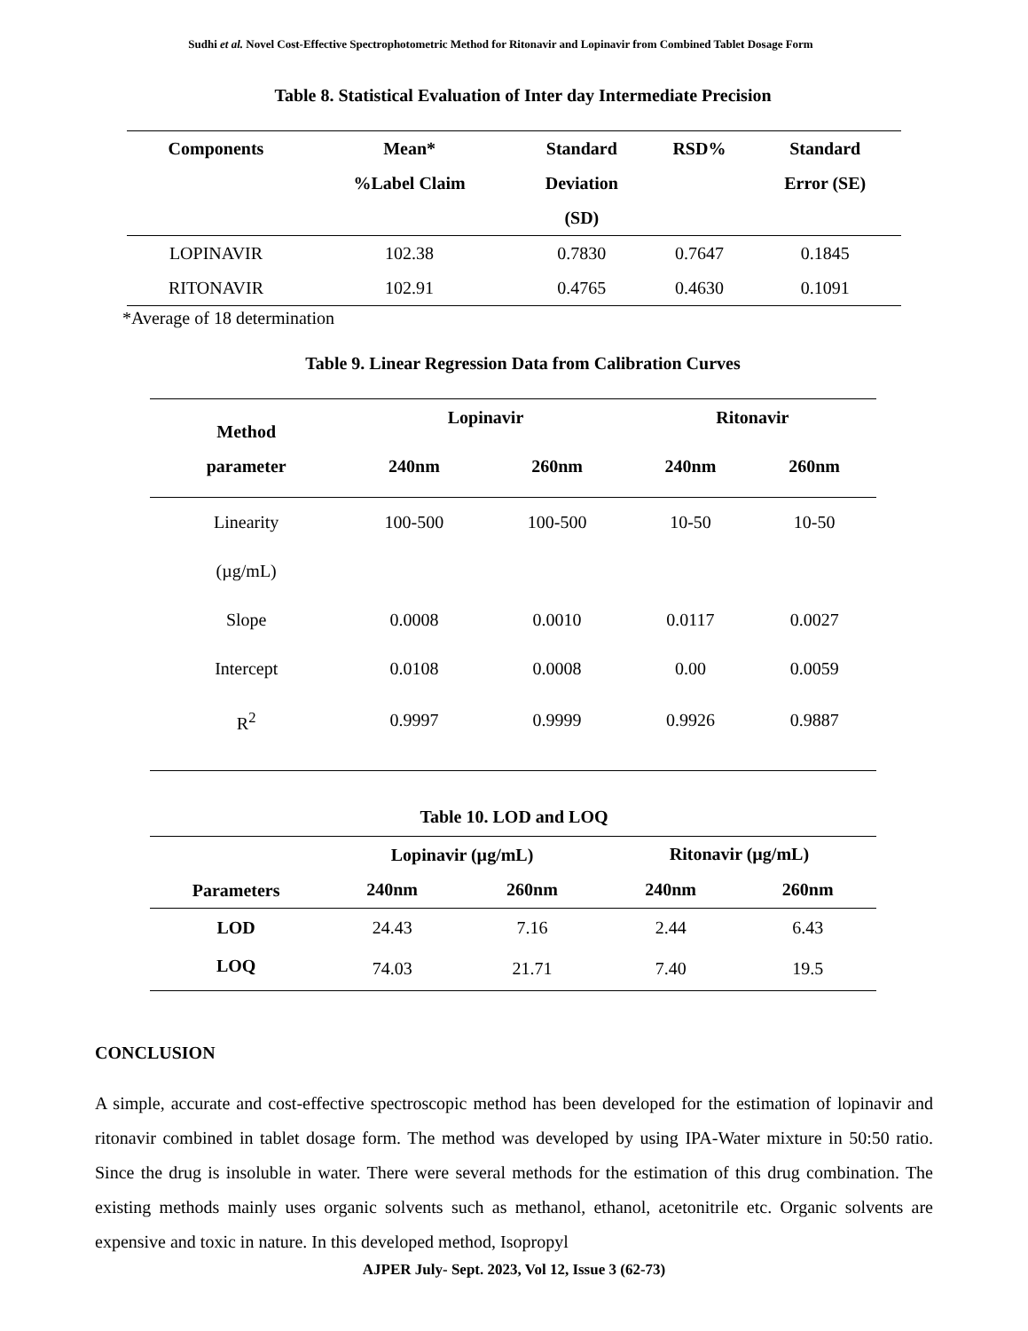Sudhi et al. Novel Cost-Effective Spectrophotometric Method for Ritonavir and Lopinavir from Combined Tablet Dosage Form
Table 8. Statistical Evaluation of Inter day Intermediate Precision
| Components | Mean* %Label Claim | Standard Deviation (SD) | RSD% | Standard Error (SE) |
| --- | --- | --- | --- | --- |
| LOPINAVIR | 102.38 | 0.7830 | 0.7647 | 0.1845 |
| RITONAVIR | 102.91 | 0.4765 | 0.4630 | 0.1091 |
*Average of 18 determination
Table 9. Linear Regression Data from Calibration Curves
| Method parameter | Lopinavir | | Ritonavir | |
| --- | --- | --- | --- | --- |
| | 240nm | 260nm | 240nm | 260nm |
| Linearity (µg/mL) | 100-500 | 100-500 | 10-50 | 10-50 |
| Slope | 0.0008 | 0.0010 | 0.0117 | 0.0027 |
| Intercept | 0.0108 | 0.0008 | 0.00 | 0.0059 |
| R<sup>2</sup> | 0.9997 | 0.9999 | 0.9926 | 0.9887 |
Table 10. LOD and LOQ
| | Lopinavir (µg/mL) | | Ritonavir (µg/mL) | |
| --- | --- | --- | --- | --- |
| Parameters | 240nm | 260nm | 240nm | 260nm |
| LOD | 24.43 | 7.16 | 2.44 | 6.43 |
| LOQ | 74.03 | 21.71 | 7.40 | 19.5 |
CONCLUSION
A simple, accurate and cost-effective spectroscopic method has been developed for the estimation of lopinavir and ritonavir combined in tablet dosage form. The method was developed by using IPA-Water mixture in 50:50 ratio. Since the drug is insoluble in water. There were several methods for the estimation of this drug combination. The existing methods mainly uses organic solvents such as methanol, ethanol, acetonitrile etc. Organic solvents are expensive and toxic in nature. In this developed method, Isopropyl
AJPER July- Sept. 2023, Vol 12, Issue 3 (62-73)